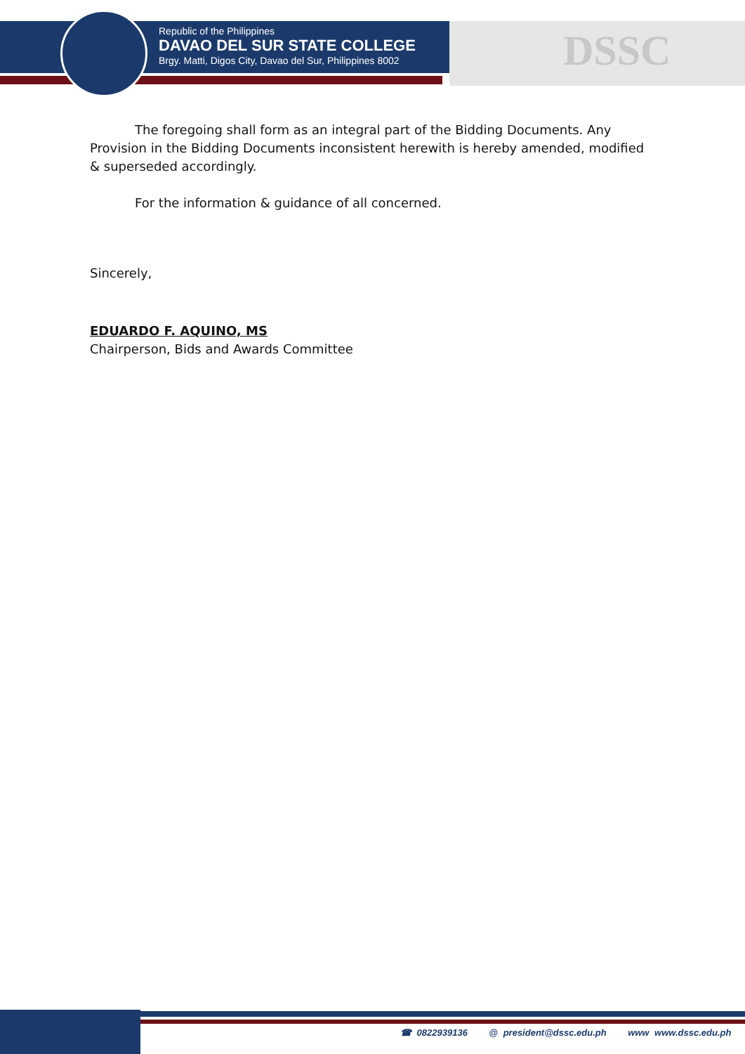Republic of the Philippines
DAVAO DEL SUR STATE COLLEGE
Brgy. Matti, Digos City, Davao del Sur, Philippines 8002
DSSC
The foregoing shall form as an integral part of the Bidding Documents. Any Provision in the Bidding Documents inconsistent herewith is hereby amended, modified & superseded accordingly.
For the information & guidance of all concerned.
Sincerely,
EDUARDO F. AQUINO, MS
Chairperson, Bids and Awards Committee
☎ 0822939136 @ president@dssc.edu.ph www www.dssc.edu.ph